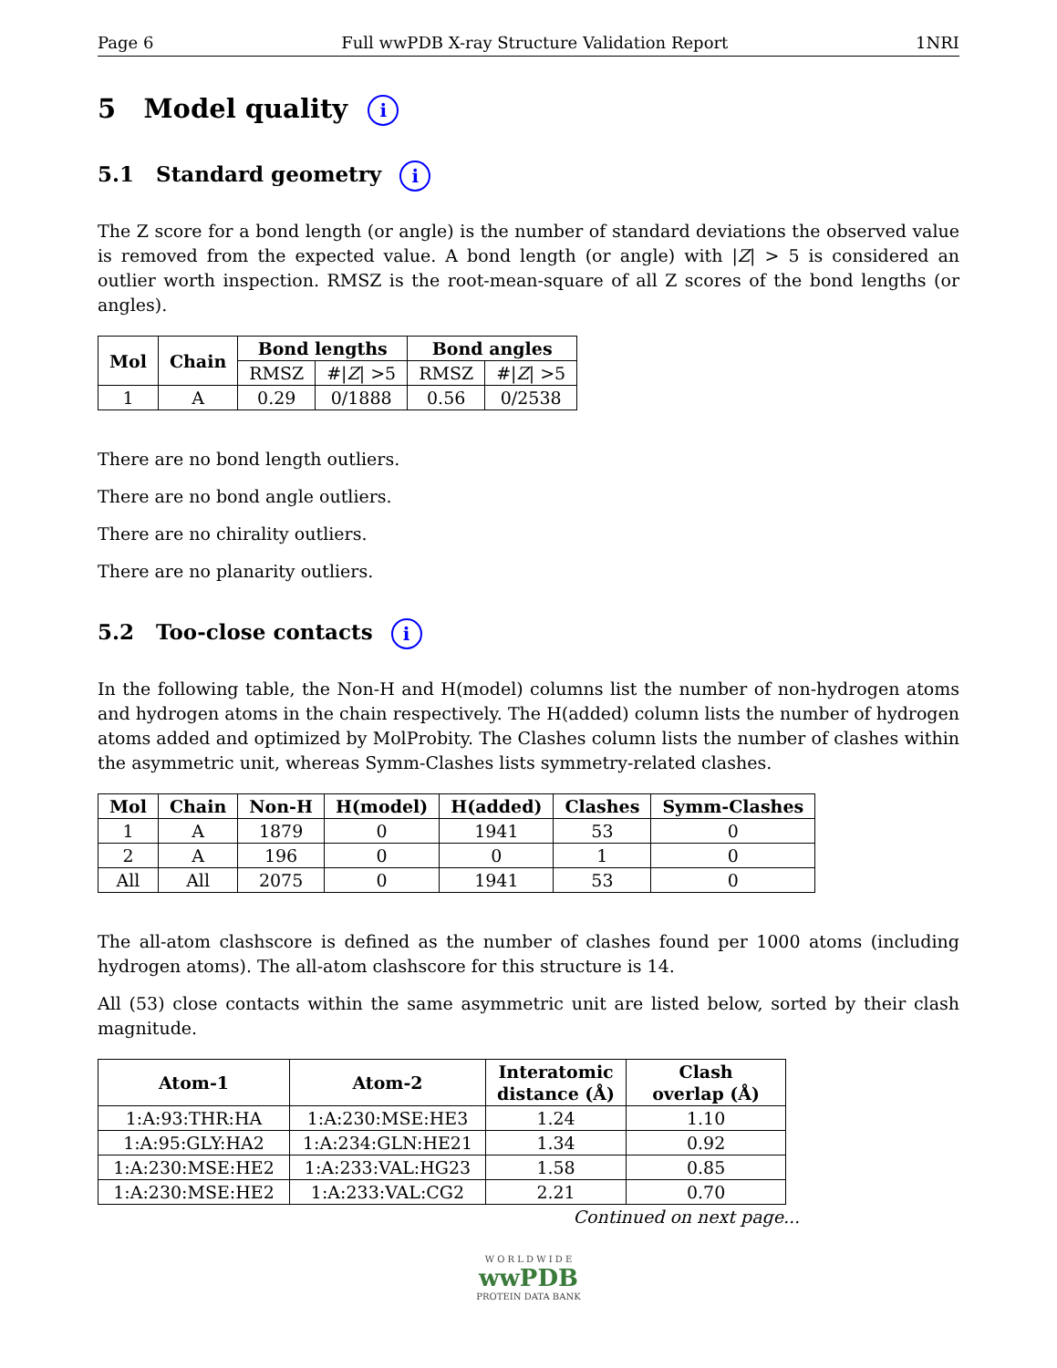Page 6 Full wwPDB X-ray Structure Validation Report 1NRI
5 Model quality i
5.1 Standard geometry i
The Z score for a bond length (or angle) is the number of standard deviations the observed value is removed from the expected value. A bond length (or angle) with |Z| > 5 is considered an outlier worth inspection. RMSZ is the root-mean-square of all Z scores of the bond lengths (or angles).
| Mol | Chain | Bond lengths | | Bond angles | |
| --- | --- | --- | --- | --- | --- |
| | | RMSZ | #/ Z / >5 | RMSZ | #/ Z / >5 |
| 1 | A | 0.29 | 0/1888 | 0.56 | 0/2538 |
There are no bond length outliers.
There are no bond angle outliers.
There are no chirality outliers.
There are no planarity outliers.
5.2 Too-close contacts i
In the following table, the Non-H and H(model) columns list the number of non-hydrogen atoms and hydrogen atoms in the chain respectively. The H(added) column lists the number of hydrogen atoms added and optimized by MolProbity. The Clashes column lists the number of clashes within the asymmetric unit, whereas Symm-Clashes lists symmetry-related clashes.
| Mol | Chain | Non-H | H(model) | H(added) | Clashes | Symm-Clashes |
| --- | --- | --- | --- | --- | --- | --- |
| 1 | A | 1879 | 0 | 1941 | 53 | 0 |
| 2 | A | 196 | 0 | 0 | 1 | 0 |
| All | All | 2075 | 0 | 1941 | 53 | 0 |
The all-atom clashscore is defined as the number of clashes found per 1000 atoms (including hydrogen atoms). The all-atom clashscore for this structure is 14.
All (53) close contacts within the same asymmetric unit are listed below, sorted by their clash magnitude.
| Atom-1 | Atom-2 | Interatomic distance (Å) | Clash overlap (Å) |
| --- | --- | --- | --- |
| 1:A:93:THR:HA | 1:A:230:MSE:HE3 | 1.24 | 1.10 |
| 1:A:95:GLY:HA2 | 1:A:234:GLN:HE21 | 1.34 | 0.92 |
| 1:A:230:MSE:HE2 | 1:A:233:VAL:HG23 | 1.58 | 0.85 |
| 1:A:230:MSE:HE2 | 1:A:233:VAL:CG2 | 2.21 | 0.70 |
Continued on next page...
W O R L D W I D E
wwPDB
PROTEIN DATA BANK